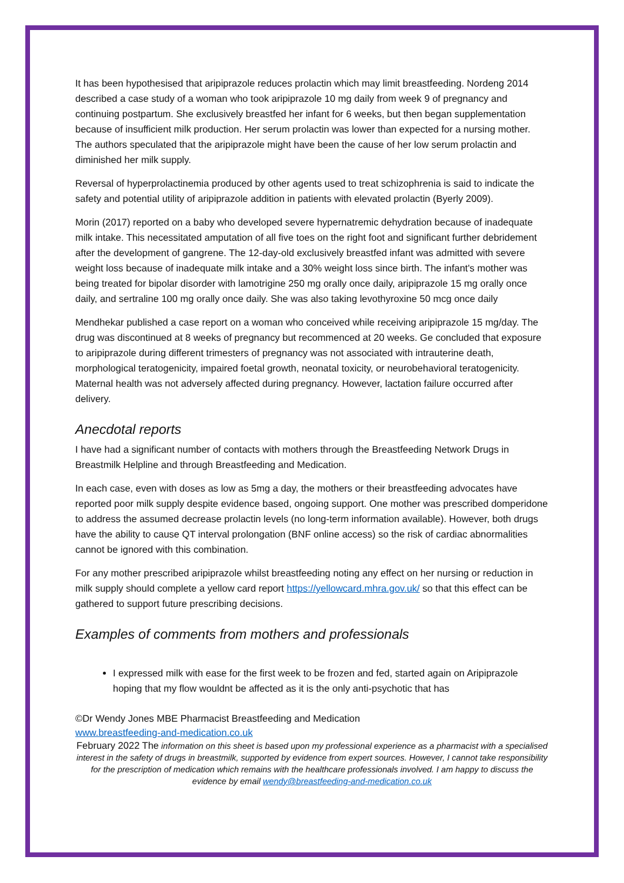It has been hypothesised that aripiprazole reduces prolactin which may limit breastfeeding. Nordeng 2014 described a case study of a woman who took aripiprazole 10 mg daily from week 9 of pregnancy and continuing postpartum. She exclusively breastfed her infant for 6 weeks, but then began supplementation because of insufficient milk production. Her serum prolactin was lower than expected for a nursing mother. The authors speculated that the aripiprazole might have been the cause of her low serum prolactin and diminished her milk supply.
Reversal of hyperprolactinemia produced by other agents used to treat schizophrenia is said to indicate the safety and potential utility of aripiprazole addition in patients with elevated prolactin (Byerly 2009).
Morin (2017) reported on a baby who developed severe hypernatremic dehydration because of inadequate milk intake. This necessitated amputation of all five toes on the right foot and significant further debridement after the development of gangrene. The 12-day-old exclusively breastfed infant was admitted with severe weight loss because of inadequate milk intake and a 30% weight loss since birth. The infant's mother was being treated for bipolar disorder with lamotrigine 250 mg orally once daily, aripiprazole 15 mg orally once daily, and sertraline 100 mg orally once daily. She was also taking levothyroxine 50 mcg once daily
Mendhekar published a case report on a woman who conceived while receiving aripiprazole 15 mg/day. The drug was discontinued at 8 weeks of pregnancy but recommenced at 20 weeks. Ge concluded that exposure to aripiprazole during different trimesters of pregnancy was not associated with intrauterine death, morphological teratogenicity, impaired foetal growth, neonatal toxicity, or neurobehavioral teratogenicity. Maternal health was not adversely affected during pregnancy. However, lactation failure occurred after delivery.
Anecdotal reports
I have had a significant number of contacts with mothers through the Breastfeeding Network Drugs in Breastmilk Helpline and through Breastfeeding and Medication.
In each case, even with doses as low as 5mg a day, the mothers or their breastfeeding advocates have reported poor milk supply despite evidence based, ongoing support. One mother was prescribed domperidone to address the assumed decrease prolactin levels (no long-term information available). However, both drugs have the ability to cause QT interval prolongation (BNF online access) so the risk of cardiac abnormalities cannot be ignored with this combination.
For any mother prescribed aripiprazole whilst breastfeeding noting any effect on her nursing or reduction in milk supply should complete a yellow card report https://yellowcard.mhra.gov.uk/ so that this effect can be gathered to support future prescribing decisions.
Examples of comments from mothers and professionals
I expressed milk with ease for the first week to be frozen and fed, started again on Aripiprazole hoping that my flow wouldnt be affected as it is the only anti-psychotic that has
©Dr Wendy Jones MBE Pharmacist Breastfeeding and Medication
www.breastfeeding-and-medication.co.uk
February 2022 The information on this sheet is based upon my professional experience as a pharmacist with a specialised interest in the safety of drugs in breastmilk, supported by evidence from expert sources. However, I cannot take responsibility for the prescription of medication which remains with the healthcare professionals involved. I am happy to discuss the evidence by email wendy@breastfeeding-and-medication.co.uk